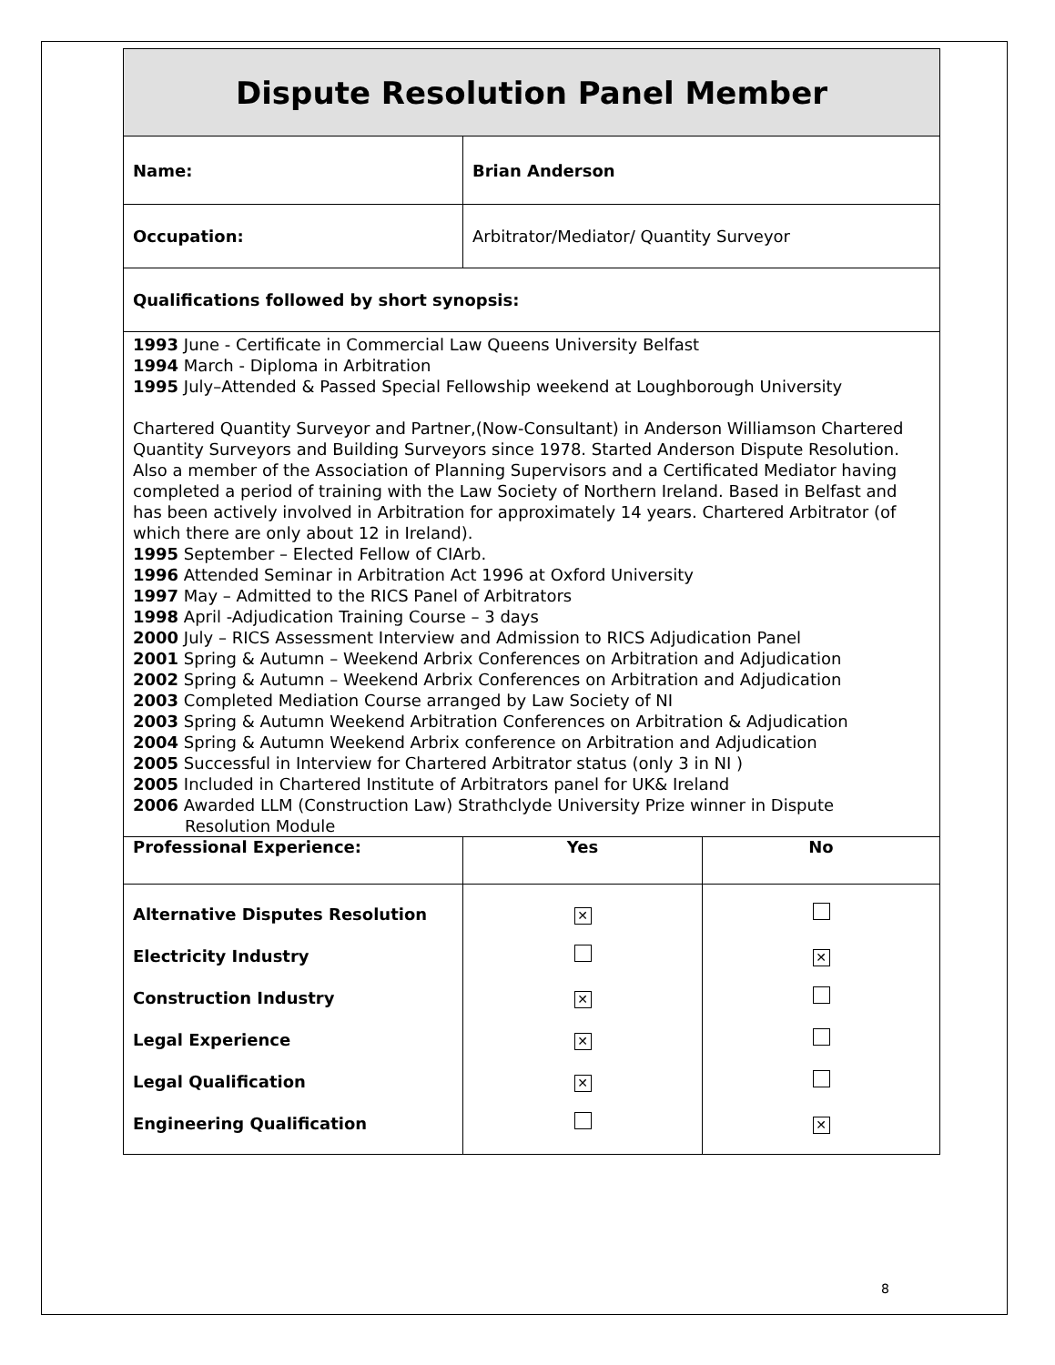| Dispute Resolution Panel Member | | |
| Name: | Brian Anderson | |
| Occupation: | Arbitrator/Mediator/ Quantity Surveyor | |
| Qualifications followed by short synopsis: | | |
| 1993 June - Certificate in Commercial Law Queens University Belfast 1994 March - Diploma in Arbitration 1995 July–Attended & Passed Special Fellowship weekend at Loughborough University Chartered Quantity Surveyor and Partner,(Now-Consultant) in Anderson Williamson Chartered Quantity Surveyors and Building Surveyors since 1978. Started Anderson Dispute Resolution. Also a member of the Association of Planning Supervisors and a Certificated Mediator having completed a period of training with the Law Society of Northern Ireland. Based in Belfast and has been actively involved in Arbitration for approximately 14 years. Chartered Arbitrator (of which there are only about 12 in Ireland). 1995 September – Elected Fellow of CIArb. 1996 Attended Seminar in Arbitration Act 1996 at Oxford University 1997 May – Admitted to the RICS Panel of Arbitrators 1998 April -Adjudication Training Course – 3 days 2000 July – RICS Assessment Interview and Admission to RICS Adjudication Panel 2001 Spring & Autumn – Weekend Arbrix Conferences on Arbitration and Adjudication 2002 Spring & Autumn – Weekend Arbrix Conferences on Arbitration and Adjudication 2003 Completed Mediation Course arranged by Law Society of NI 2003 Spring & Autumn Weekend Arbitration Conferences on Arbitration & Adjudication 2004 Spring & Autumn Weekend Arbrix conference on Arbitration and Adjudication 2005 Successful in Interview for Chartered Arbitrator status (only 3 in NI ) 2005 Included in Chartered Institute of Arbitrators panel for UK& Ireland 2006 Awarded LLM (Construction Law) Strathclyde University Prize winner in Dispute Resolution Module | | |
| Professional Experience: | Yes | No |
| Alternative Disputes Resolution Electricity Industry Construction Industry Legal Experience Legal Qualification Engineering Qualification | ✕ ✕ ✕ ✕ | ✕ ✕ |
8